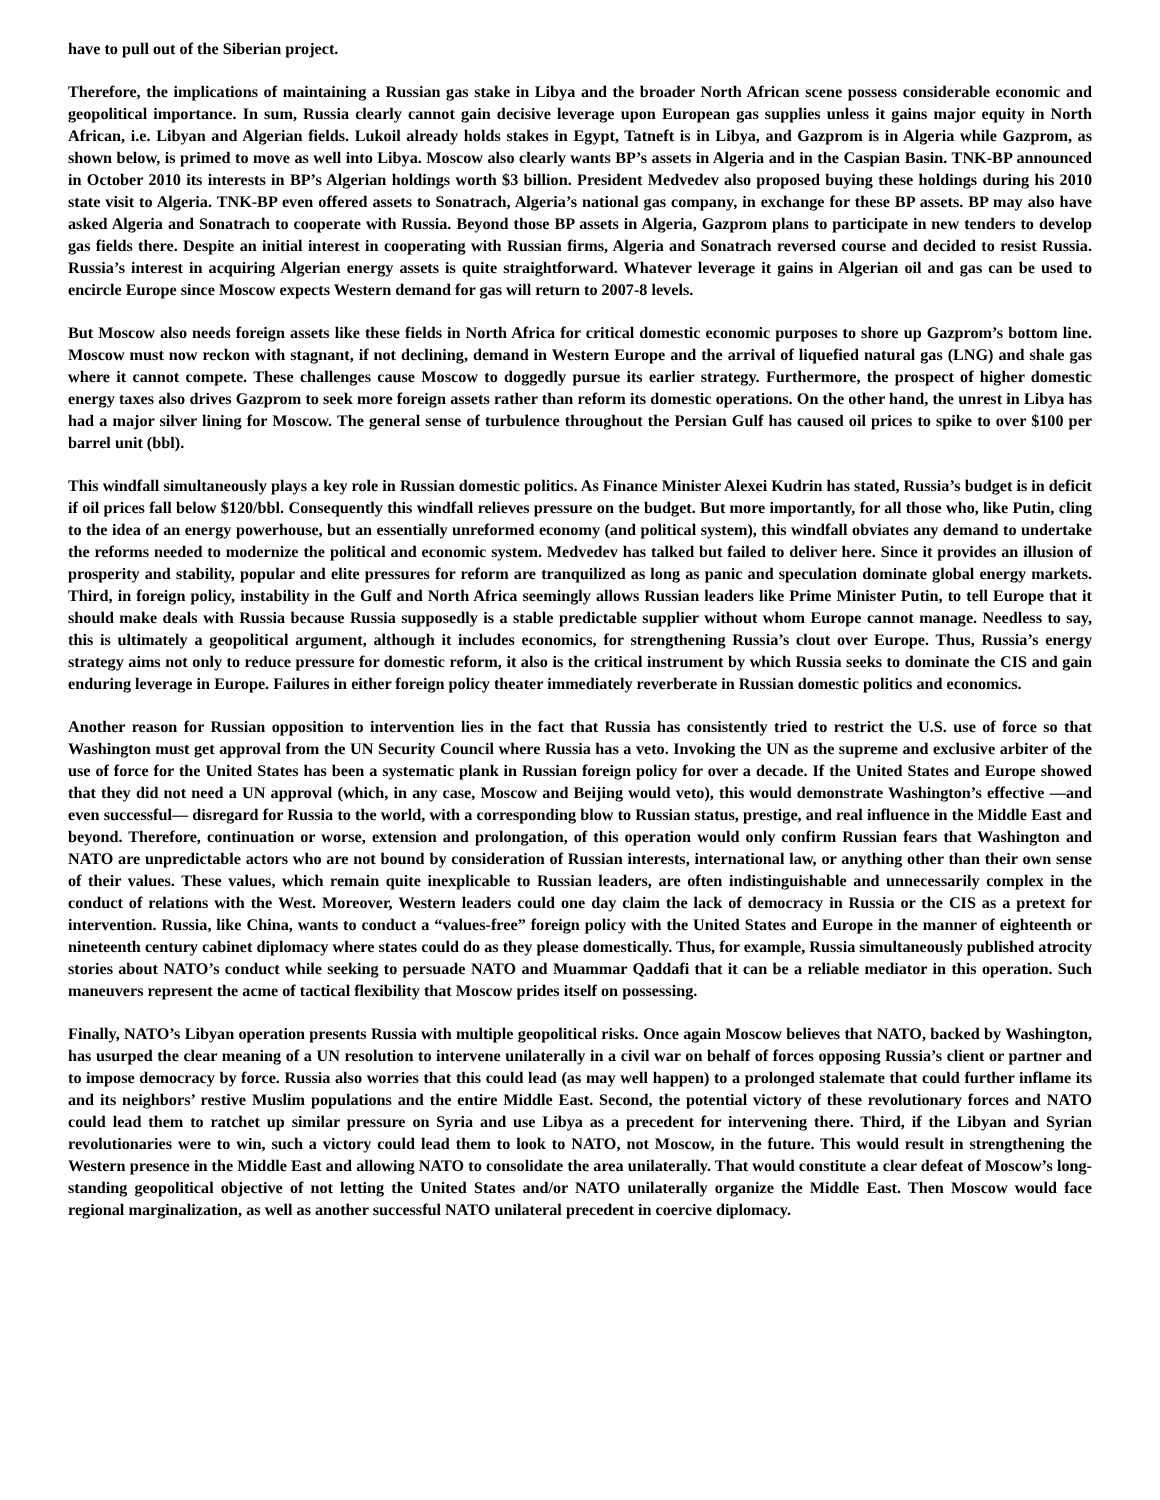have to pull out of the Siberian project.
Therefore, the implications of maintaining a Russian gas stake in Libya and the broader North African scene possess considerable economic and geopolitical importance. In sum, Russia clearly cannot gain decisive leverage upon European gas supplies unless it gains major equity in North African, i.e. Libyan and Algerian fields. Lukoil already holds stakes in Egypt, Tatneft is in Libya, and Gazprom is in Algeria while Gazprom, as shown below, is primed to move as well into Libya. Moscow also clearly wants BP’s assets in Algeria and in the Caspian Basin. TNK-BP announced in October 2010 its interests in BP’s Algerian holdings worth $3 billion. President Medvedev also proposed buying these holdings during his 2010 state visit to Algeria. TNK-BP even offered assets to Sonatrach, Algeria’s national gas company, in exchange for these BP assets. BP may also have asked Algeria and Sonatrach to cooperate with Russia. Beyond those BP assets in Algeria, Gazprom plans to participate in new tenders to develop gas fields there. Despite an initial interest in cooperating with Russian firms, Algeria and Sonatrach reversed course and decided to resist Russia. Russia’s interest in acquiring Algerian energy assets is quite straightforward. Whatever leverage it gains in Algerian oil and gas can be used to encircle Europe since Moscow expects Western demand for gas will return to 2007-8 levels.
But Moscow also needs foreign assets like these fields in North Africa for critical domestic economic purposes to shore up Gazprom’s bottom line. Moscow must now reckon with stagnant, if not declining, demand in Western Europe and the arrival of liquefied natural gas (LNG) and shale gas where it cannot compete. These challenges cause Moscow to doggedly pursue its earlier strategy. Furthermore, the prospect of higher domestic energy taxes also drives Gazprom to seek more foreign assets rather than reform its domestic operations. On the other hand, the unrest in Libya has had a major silver lining for Moscow. The general sense of turbulence throughout the Persian Gulf has caused oil prices to spike to over $100 per barrel unit (bbl).
This windfall simultaneously plays a key role in Russian domestic politics. As Finance Minister Alexei Kudrin has stated, Russia’s budget is in deficit if oil prices fall below $120/bbl. Consequently this windfall relieves pressure on the budget. But more importantly, for all those who, like Putin, cling to the idea of an energy powerhouse, but an essentially unreformed economy (and political system), this windfall obviates any demand to undertake the reforms needed to modernize the political and economic system. Medvedev has talked but failed to deliver here. Since it provides an illusion of prosperity and stability, popular and elite pressures for reform are tranquilized as long as panic and speculation dominate global energy markets. Third, in foreign policy, instability in the Gulf and North Africa seemingly allows Russian leaders like Prime Minister Putin, to tell Europe that it should make deals with Russia because Russia supposedly is a stable predictable supplier without whom Europe cannot manage. Needless to say, this is ultimately a geopolitical argument, although it includes economics, for strengthening Russia’s clout over Europe. Thus, Russia’s energy strategy aims not only to reduce pressure for domestic reform, it also is the critical instrument by which Russia seeks to dominate the CIS and gain enduring leverage in Europe. Failures in either foreign policy theater immediately reverberate in Russian domestic politics and economics.
Another reason for Russian opposition to intervention lies in the fact that Russia has consistently tried to restrict the U.S. use of force so that Washington must get approval from the UN Security Council where Russia has a veto. Invoking the UN as the supreme and exclusive arbiter of the use of force for the United States has been a systematic plank in Russian foreign policy for over a decade. If the United States and Europe showed that they did not need a UN approval (which, in any case, Moscow and Beijing would veto), this would demonstrate Washington’s effective —and even successful— disregard for Russia to the world, with a corresponding blow to Russian status, prestige, and real influence in the Middle East and beyond. Therefore, continuation or worse, extension and prolongation, of this operation would only confirm Russian fears that Washington and NATO are unpredictable actors who are not bound by consideration of Russian interests, international law, or anything other than their own sense of their values. These values, which remain quite inexplicable to Russian leaders, are often indistinguishable and unnecessarily complex in the conduct of relations with the West. Moreover, Western leaders could one day claim the lack of democracy in Russia or the CIS as a pretext for intervention. Russia, like China, wants to conduct a “values-free” foreign policy with the United States and Europe in the manner of eighteenth or nineteenth century cabinet diplomacy where states could do as they please domestically. Thus, for example, Russia simultaneously published atrocity stories about NATO’s conduct while seeking to persuade NATO and Muammar Qaddafi that it can be a reliable mediator in this operation. Such maneuvers represent the acme of tactical flexibility that Moscow prides itself on possessing.
Finally, NATO’s Libyan operation presents Russia with multiple geopolitical risks. Once again Moscow believes that NATO, backed by Washington, has usurped the clear meaning of a UN resolution to intervene unilaterally in a civil war on behalf of forces opposing Russia’s client or partner and to impose democracy by force. Russia also worries that this could lead (as may well happen) to a prolonged stalemate that could further inflame its and its neighbors’ restive Muslim populations and the entire Middle East. Second, the potential victory of these revolutionary forces and NATO could lead them to ratchet up similar pressure on Syria and use Libya as a precedent for intervening there. Third, if the Libyan and Syrian revolutionaries were to win, such a victory could lead them to look to NATO, not Moscow, in the future. This would result in strengthening the Western presence in the Middle East and allowing NATO to consolidate the area unilaterally. That would constitute a clear defeat of Moscow’s long-standing geopolitical objective of not letting the United States and/or NATO unilaterally organize the Middle East. Then Moscow would face regional marginalization, as well as another successful NATO unilateral precedent in coercive diplomacy.